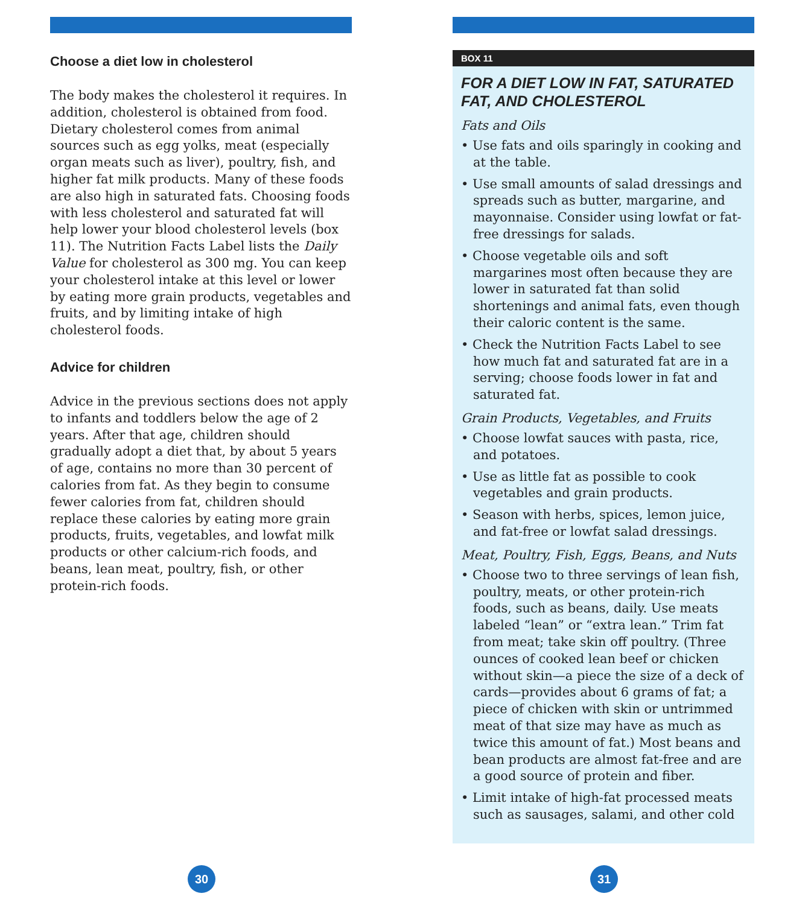Choose a diet low in cholesterol
The body makes the cholesterol it requires. In addition, cholesterol is obtained from food. Dietary cholesterol comes from animal sources such as egg yolks, meat (especially organ meats such as liver), poultry, fish, and higher fat milk products. Many of these foods are also high in saturated fats. Choosing foods with less cholesterol and saturated fat will help lower your blood cholesterol levels (box 11). The Nutrition Facts Label lists the Daily Value for cholesterol as 300 mg. You can keep your cholesterol intake at this level or lower by eating more grain products, vegetables and fruits, and by limiting intake of high cholesterol foods.
Advice for children
Advice in the previous sections does not apply to infants and toddlers below the age of 2 years. After that age, children should gradually adopt a diet that, by about 5 years of age, contains no more than 30 percent of calories from fat. As they begin to consume fewer calories from fat, children should replace these calories by eating more grain products, fruits, vegetables, and lowfat milk products or other calcium-rich foods, and beans, lean meat, poultry, fish, or other protein-rich foods.
30
BOX 11
FOR A DIET LOW IN FAT, SATURATED FAT, AND CHOLESTEROL
Fats and Oils
• Use fats and oils sparingly in cooking and at the table.
• Use small amounts of salad dressings and spreads such as butter, margarine, and mayonnaise. Consider using lowfat or fat-free dressings for salads.
• Choose vegetable oils and soft margarines most often because they are lower in saturated fat than solid shortenings and animal fats, even though their caloric content is the same.
• Check the Nutrition Facts Label to see how much fat and saturated fat are in a serving; choose foods lower in fat and saturated fat.
Grain Products, Vegetables, and Fruits
• Choose lowfat sauces with pasta, rice, and potatoes.
• Use as little fat as possible to cook vegetables and grain products.
• Season with herbs, spices, lemon juice, and fat-free or lowfat salad dressings.
Meat, Poultry, Fish, Eggs, Beans, and Nuts
• Choose two to three servings of lean fish, poultry, meats, or other protein-rich foods, such as beans, daily. Use meats labeled “lean” or “extra lean.” Trim fat from meat; take skin off poultry. (Three ounces of cooked lean beef or chicken without skin—a piece the size of a deck of cards—provides about 6 grams of fat; a piece of chicken with skin or untrimmed meat of that size may have as much as twice this amount of fat.) Most beans and bean products are almost fat-free and are a good source of protein and fiber.
• Limit intake of high-fat processed meats such as sausages, salami, and other cold
31